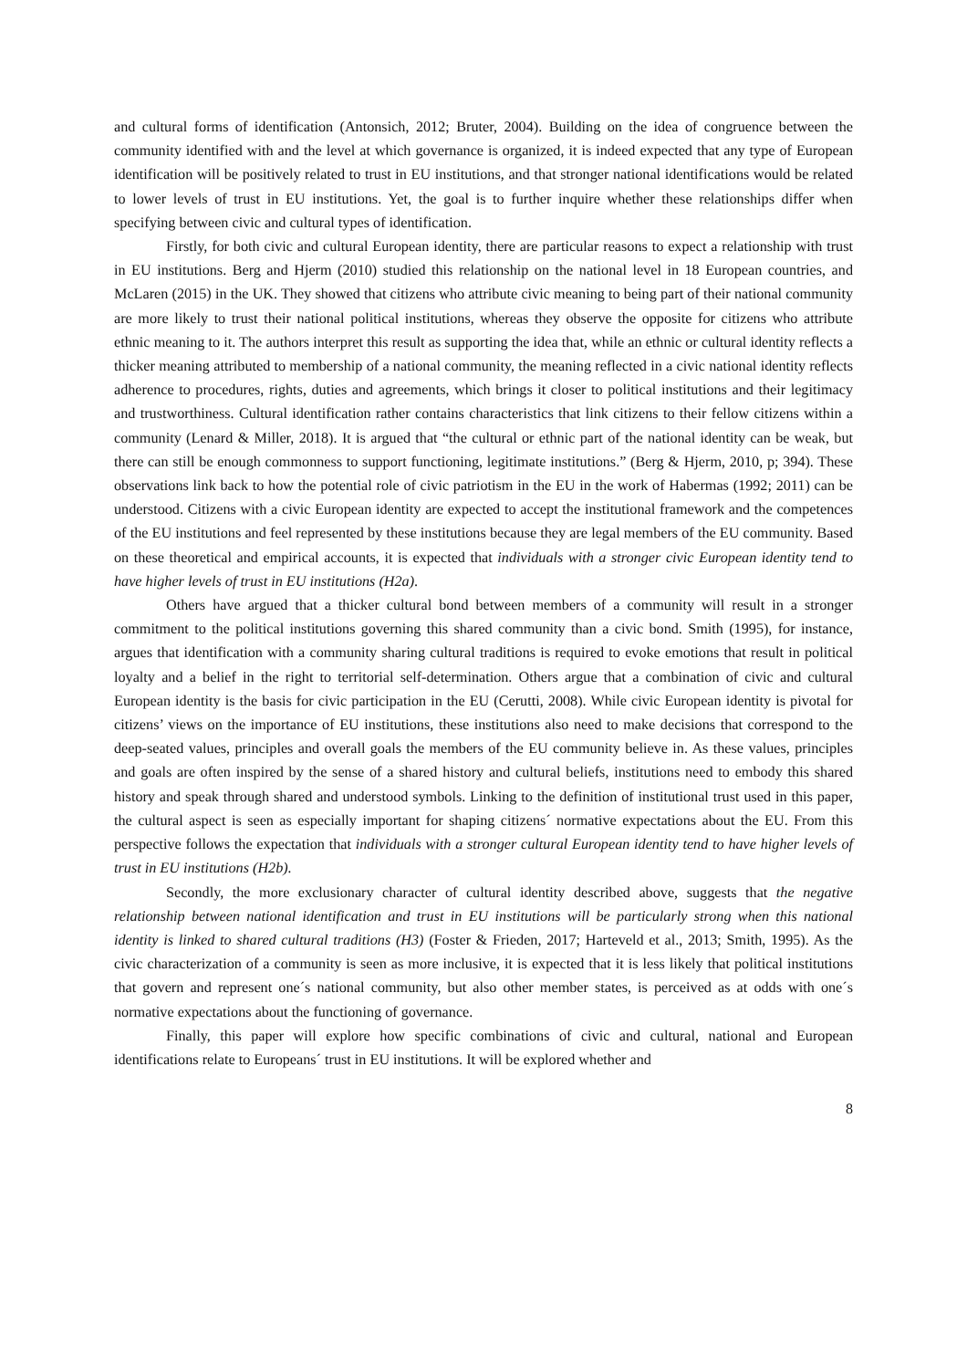and cultural forms of identification (Antonsich, 2012; Bruter, 2004). Building on the idea of congruence between the community identified with and the level at which governance is organized, it is indeed expected that any type of European identification will be positively related to trust in EU institutions, and that stronger national identifications would be related to lower levels of trust in EU institutions. Yet, the goal is to further inquire whether these relationships differ when specifying between civic and cultural types of identification.
Firstly, for both civic and cultural European identity, there are particular reasons to expect a relationship with trust in EU institutions. Berg and Hjerm (2010) studied this relationship on the national level in 18 European countries, and McLaren (2015) in the UK. They showed that citizens who attribute civic meaning to being part of their national community are more likely to trust their national political institutions, whereas they observe the opposite for citizens who attribute ethnic meaning to it. The authors interpret this result as supporting the idea that, while an ethnic or cultural identity reflects a thicker meaning attributed to membership of a national community, the meaning reflected in a civic national identity reflects adherence to procedures, rights, duties and agreements, which brings it closer to political institutions and their legitimacy and trustworthiness. Cultural identification rather contains characteristics that link citizens to their fellow citizens within a community (Lenard & Miller, 2018). It is argued that “the cultural or ethnic part of the national identity can be weak, but there can still be enough commonness to support functioning, legitimate institutions.” (Berg & Hjerm, 2010, p; 394). These observations link back to how the potential role of civic patriotism in the EU in the work of Habermas (1992; 2011) can be understood. Citizens with a civic European identity are expected to accept the institutional framework and the competences of the EU institutions and feel represented by these institutions because they are legal members of the EU community. Based on these theoretical and empirical accounts, it is expected that individuals with a stronger civic European identity tend to have higher levels of trust in EU institutions (H2a).
Others have argued that a thicker cultural bond between members of a community will result in a stronger commitment to the political institutions governing this shared community than a civic bond. Smith (1995), for instance, argues that identification with a community sharing cultural traditions is required to evoke emotions that result in political loyalty and a belief in the right to territorial self-determination. Others argue that a combination of civic and cultural European identity is the basis for civic participation in the EU (Cerutti, 2008). While civic European identity is pivotal for citizens’ views on the importance of EU institutions, these institutions also need to make decisions that correspond to the deep-seated values, principles and overall goals the members of the EU community believe in. As these values, principles and goals are often inspired by the sense of a shared history and cultural beliefs, institutions need to embody this shared history and speak through shared and understood symbols. Linking to the definition of institutional trust used in this paper, the cultural aspect is seen as especially important for shaping citizens´ normative expectations about the EU. From this perspective follows the expectation that individuals with a stronger cultural European identity tend to have higher levels of trust in EU institutions (H2b).
Secondly, the more exclusionary character of cultural identity described above, suggests that the negative relationship between national identification and trust in EU institutions will be particularly strong when this national identity is linked to shared cultural traditions (H3) (Foster & Frieden, 2017; Harteveld et al., 2013; Smith, 1995). As the civic characterization of a community is seen as more inclusive, it is expected that it is less likely that political institutions that govern and represent one´s national community, but also other member states, is perceived as at odds with one´s normative expectations about the functioning of governance.
Finally, this paper will explore how specific combinations of civic and cultural, national and European identifications relate to Europeans´ trust in EU institutions. It will be explored whether and
8